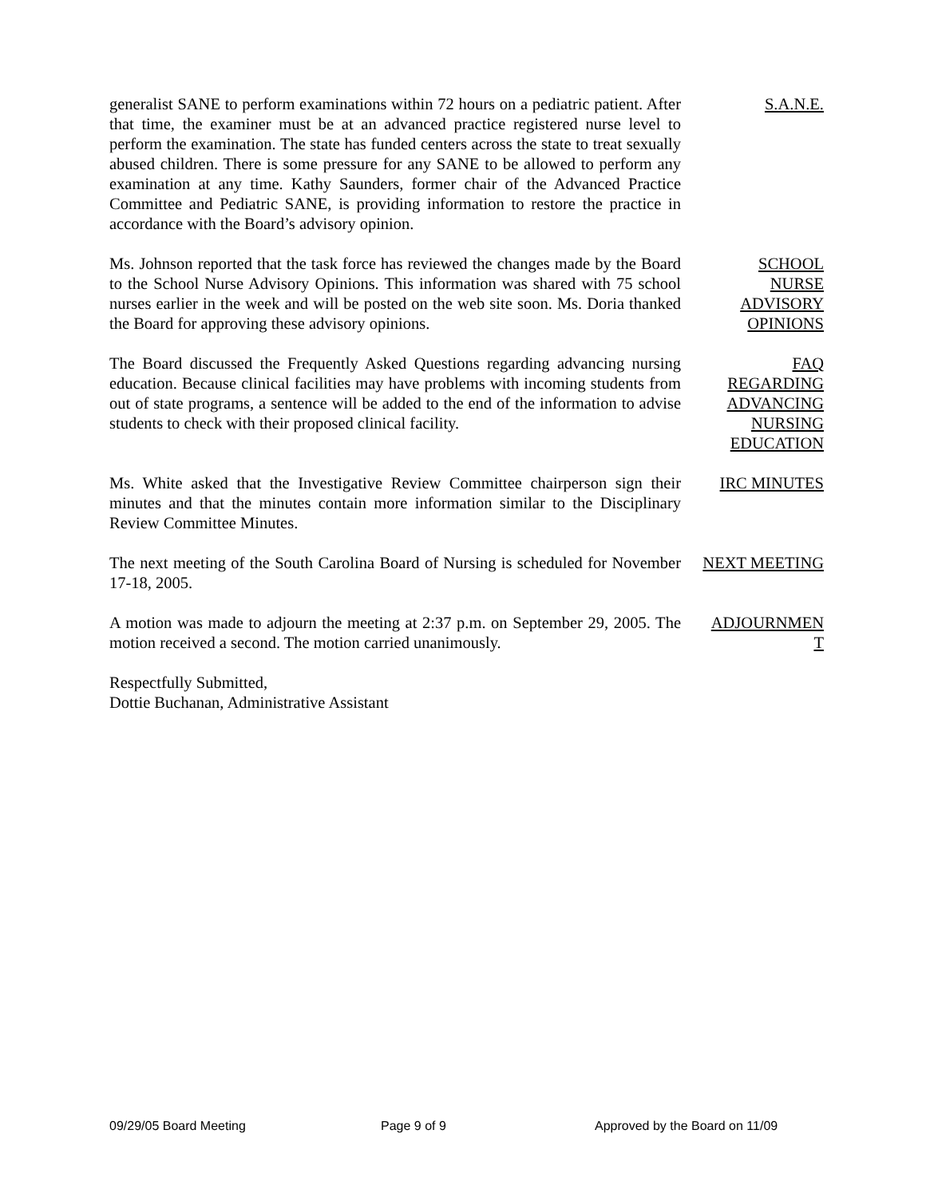generalist SANE to perform examinations within 72 hours on a pediatric patient. After that time, the examiner must be at an advanced practice registered nurse level to perform the examination. The state has funded centers across the state to treat sexually abused children. There is some pressure for any SANE to be allowed to perform any examination at any time. Kathy Saunders, former chair of the Advanced Practice Committee and Pediatric SANE, is providing information to restore the practice in accordance with the Board’s advisory opinion.
S.A.N.E.
Ms. Johnson reported that the task force has reviewed the changes made by the Board to the School Nurse Advisory Opinions. This information was shared with 75 school nurses earlier in the week and will be posted on the web site soon. Ms. Doria thanked the Board for approving these advisory opinions.
SCHOOL
NURSE
ADVISORY
OPINIONS
The Board discussed the Frequently Asked Questions regarding advancing nursing education. Because clinical facilities may have problems with incoming students from out of state programs, a sentence will be added to the end of the information to advise students to check with their proposed clinical facility.
FAQ
REGARDING
ADVANCING
NURSING
EDUCATION
Ms. White asked that the Investigative Review Committee chairperson sign their minutes and that the minutes contain more information similar to the Disciplinary Review Committee Minutes.
IRC MINUTES
The next meeting of the South Carolina Board of Nursing is scheduled for November 17-18, 2005.
NEXT MEETING
A motion was made to adjourn the meeting at 2:37 p.m. on September 29, 2005. The motion received a second. The motion carried unanimously.
ADJOURNMEN
T
Respectfully Submitted,
Dottie Buchanan, Administrative Assistant
09/29/05 Board Meeting Page 9 of 9 Approved by the Board on 11/09